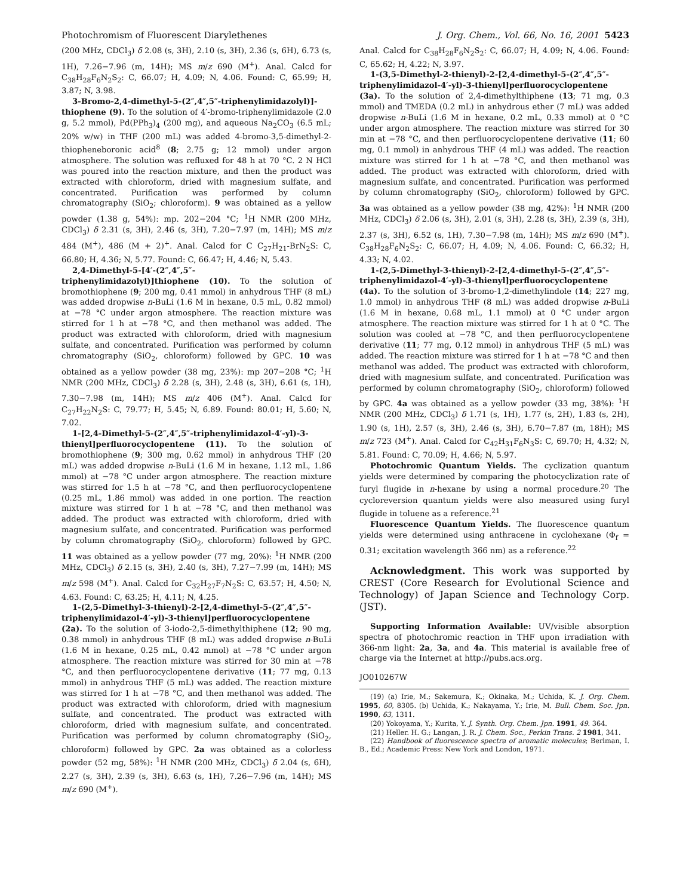Photochromism of Fluorescent Diarylethenes J. Org. Chem., Vol. 66, No. 16, 2001 5423
(200 MHz, CDCl<sub>3</sub>) δ 2.08 (s, 3H), 2.10 (s, 3H), 2.36 (s, 6H), 6.73 (s, 1H), 7.26−7.96 (m, 14H); MS m/z 690 (M<sup>+</sup>). Anal. Calcd for C<sub>38</sub>H<sub>28</sub>F<sub>6</sub>N<sub>2</sub>S<sub>2</sub>: C, 66.07; H, 4.09; N, 4.06. Found: C, 65.99; H, 3.87; N, 3.98.
3-Bromo-2,4-dimethyl-5-(2″,4″,5″-triphenylimidazolyl)]-thiophene (9). To the solution of 4′-bromo-triphenylimidazole (2.0 g, 5.2 mmol), Pd(PPh<sub>3</sub>)<sub>4</sub> (200 mg), and aqueous Na<sub>2</sub>CO<sub>3</sub> (6.5 mL; 20% w/w) in THF (200 mL) was added 4-bromo-3,5-dimethyl-2-thiopheneboronic acid<sup>8</sup> (8; 2.75 g; 12 mmol) under argon atmosphere. The solution was refluxed for 48 h at 70 °C. 2 N HCl was poured into the reaction mixture, and then the product was extracted with chloroform, dried with magnesium sulfate, and concentrated. Purification was performed by column chromatography (SiO<sub>2</sub>; chloroform). 9 was obtained as a yellow powder (1.38 g, 54%): mp. 202−204 °C; <sup>1</sup>H NMR (200 MHz, CDCl<sub>3</sub>) δ 2.31 (s, 3H), 2.46 (s, 3H), 7.20−7.97 (m, 14H); MS m/z 484 (M<sup>+</sup>), 486 (M + 2)<sup>+</sup>. Anal. Calcd for C C<sub>27</sub>H<sub>21</sub>-BrN<sub>2</sub>S: C, 66.80; H, 4.36; N, 5.77. Found: C, 66.47; H, 4.46; N, 5.43.
2,4-Dimethyl-5-[4′-(2″,4″,5″-triphenylimidazolyl)]thiophene (10). To the solution of bromothiophene (9; 200 mg, 0.41 mmol) in anhydrous THF (8 mL) was added dropwise n-BuLi (1.6 M in hexane, 0.5 mL, 0.82 mmol) at −78 °C under argon atmosphere. The reaction mixture was stirred for 1 h at −78 °C, and then methanol was added. The product was extracted with chloroform, dried with magnesium sulfate, and concentrated. Purification was performed by column chromatography (SiO<sub>2</sub>, chloroform) followed by GPC. 10 was obtained as a yellow powder (38 mg, 23%): mp 207−208 °C; <sup>1</sup>H NMR (200 MHz, CDCl<sub>3</sub>) δ 2.28 (s, 3H), 2.48 (s, 3H), 6.61 (s, 1H), 7.30−7.98 (m, 14H); MS m/z 406 (M<sup>+</sup>). Anal. Calcd for C<sub>27</sub>H<sub>22</sub>N<sub>2</sub>S: C, 79.77; H, 5.45; N, 6.89. Found: 80.01; H, 5.60; N, 7.02.
1-[2,4-Dimethyl-5-(2″,4″,5″-triphenylimidazol-4′-yl)-3-thienyl]perfluorocyclopentene (11). To the solution of bromothiophene (9; 300 mg, 0.62 mmol) in anhydrous THF (20 mL) was added dropwise n-BuLi (1.6 M in hexane, 1.12 mL, 1.86 mmol) at −78 °C under argon atmosphere. The reaction mixture was stirred for 1.5 h at −78 °C, and then perfluorocyclopentene (0.25 mL, 1.86 mmol) was added in one portion. The reaction mixture was stirred for 1 h at −78 °C, and then methanol was added. The product was extracted with chloroform, dried with magnesium sulfate, and concentrated. Purification was performed by column chromatography (SiO<sub>2</sub>, chloroform) followed by GPC. 11 was obtained as a yellow powder (77 mg, 20%): <sup>1</sup>H NMR (200 MHz, CDCl<sub>3</sub>) δ 2.15 (s, 3H), 2.40 (s, 3H), 7.27−7.99 (m, 14H); MS m/z 598 (M<sup>+</sup>). Anal. Calcd for C<sub>32</sub>H<sub>27</sub>F<sub>7</sub>N<sub>2</sub>S: C, 63.57; H, 4.50; N, 4.63. Found: C, 63.25; H, 4.11; N, 4.25.
1-(2,5-Dimethyl-3-thienyl)-2-[2,4-dimethyl-5-(2″,4″,5″-triphenylimidazol-4′-yl)-3-thienyl]perfluorocyclopentene (2a). To the solution of 3-iodo-2,5-dimethylthiphene (12; 90 mg, 0.38 mmol) in anhydrous THF (8 mL) was added dropwise n-BuLi (1.6 M in hexane, 0.25 mL, 0.42 mmol) at −78 °C under argon atmosphere. The reaction mixture was stirred for 30 min at −78 °C, and then perfluorocyclopentene derivative (11; 77 mg, 0.13 mmol) in anhydrous THF (5 mL) was added. The reaction mixture was stirred for 1 h at −78 °C, and then methanol was added. The product was extracted with chloroform, dried with magnesium sulfate, and concentrated. The product was extracted with chloroform, dried with magnesium sulfate, and concentrated. Purification was performed by column chromatography (SiO<sub>2</sub>, chloroform) followed by GPC. 2a was obtained as a colorless powder (52 mg, 58%): <sup>1</sup>H NMR (200 MHz, CDCl<sub>3</sub>) δ 2.04 (s, 6H), 2.27 (s, 3H), 2.39 (s, 3H), 6.63 (s, 1H), 7.26−7.96 (m, 14H); MS m/z 690 (M<sup>+</sup>).
Anal. Calcd for C<sub>38</sub>H<sub>28</sub>F<sub>6</sub>N<sub>2</sub>S<sub>2</sub>: C, 66.07; H, 4.09; N, 4.06. Found: C, 65.62; H, 4.22; N, 3.97.
1-(3,5-Dimethyl-2-thienyl)-2-[2,4-dimethyl-5-(2″,4″,5″-triphenylimidazol-4′-yl)-3-thienyl]perfluorocyclopentene (3a). To the solution of 2,4-dimethylthiphene (13; 71 mg, 0.3 mmol) and TMEDA (0.2 mL) in anhydrous ether (7 mL) was added dropwise n-BuLi (1.6 M in hexane, 0.2 mL, 0.33 mmol) at 0 °C under argon atmosphere. The reaction mixture was stirred for 30 min at −78 °C, and then perfluorocyclopentene derivative (11; 60 mg, 0.1 mmol) in anhydrous THF (4 mL) was added. The reaction mixture was stirred for 1 h at −78 °C, and then methanol was added. The product was extracted with chloroform, dried with magnesium sulfate, and concentrated. Purification was performed by column chromatography (SiO<sub>2</sub>, chloroform) followed by GPC. 3a was obtained as a yellow powder (38 mg, 42%): <sup>1</sup>H NMR (200 MHz, CDCl<sub>3</sub>) δ 2.06 (s, 3H), 2.01 (s, 3H), 2.28 (s, 3H), 2.39 (s, 3H), 2.37 (s, 3H), 6.52 (s, 1H), 7.30−7.98 (m, 14H); MS m/z 690 (M<sup>+</sup>). C<sub>38</sub>H<sub>28</sub>F<sub>6</sub>N<sub>2</sub>S<sub>2</sub>: C, 66.07; H, 4.09; N, 4.06. Found: C, 66.32; H, 4.33; N, 4.02.
1-(2,5-Dimethyl-3-thienyl)-2-[2,4-dimethyl-5-(2″,4″,5″-triphenylimidazol-4′-yl)-3-thienyl]perfluorocyclopentene (4a). To the solution of 3-bromo-1,2-dimethylindole (14; 227 mg, 1.0 mmol) in anhydrous THF (8 mL) was added dropwise n-BuLi (1.6 M in hexane, 0.68 mL, 1.1 mmol) at 0 °C under argon atmosphere. The reaction mixture was stirred for 1 h at 0 °C. The solution was cooled at −78 °C, and then perfluorocyclopentene derivative (11; 77 mg, 0.12 mmol) in anhydrous THF (5 mL) was added. The reaction mixture was stirred for 1 h at −78 °C and then methanol was added. The product was extracted with chloroform, dried with magnesium sulfate, and concentrated. Purification was performed by column chromatography (SiO<sub>2</sub>, chloroform) followed by GPC. 4a was obtained as a yellow powder (33 mg, 38%): <sup>1</sup>H NMR (200 MHz, CDCl<sub>3</sub>) δ 1.71 (s, 1H), 1.77 (s, 2H), 1.83 (s, 2H), 1.90 (s, 1H), 2.57 (s, 3H), 2.46 (s, 3H), 6.70−7.87 (m, 18H); MS m/z 723 (M<sup>+</sup>). Anal. Calcd for C<sub>42</sub>H<sub>31</sub>F<sub>6</sub>N<sub>3</sub>S: C, 69.70; H, 4.32; N, 5.81. Found: C, 70.09; H, 4.66; N, 5.97.
Photochromic Quantum Yields. The cyclization quantum yields were determined by comparing the photocyclization rate of furyl flugide in n-hexane by using a normal procedure.<sup>20</sup> The cycloreversion quantum yields were also measured using furyl flugide in toluene as a reference.<sup>21</sup>
Fluorescence Quantum Yields. The fluorescence quantum yields were determined using anthracene in cyclohexane (Φ<sub>f</sub> = 0.31; excitation wavelength 366 nm) as a reference.<sup>22</sup>
Acknowledgment. This work was supported by CREST (Core Research for Evolutional Science and Technology) of Japan Science and Technology Corp. (JST).
Supporting Information Available: UV/visible absorption spectra of photochromic reaction in THF upon irradiation with 366-nm light: 2a, 3a, and 4a. This material is available free of charge via the Internet at http://pubs.acs.org.
JO010267W
(19) (a) Irie, M.; Sakemura, K.; Okinaka, M.; Uchida, K. J. Org. Chem. 1995, 60, 8305. (b) Uchida, K.; Nakayama, Y.; Irie, M. Bull. Chem. Soc. Jpn. 1990, 63, 1311.
(20) Yokoyama, Y.; Kurita, Y. J. Synth. Org. Chem. Jpn. 1991, 49. 364.
(21) Heller. H. G.; Langan, J. R. J. Chem. Soc., Perkin Trans. 2 1981, 341.
(22) Handbook of fluorescence spectra of aromatic molecules; Berlman, I. B., Ed.; Academic Press: New York and London, 1971.